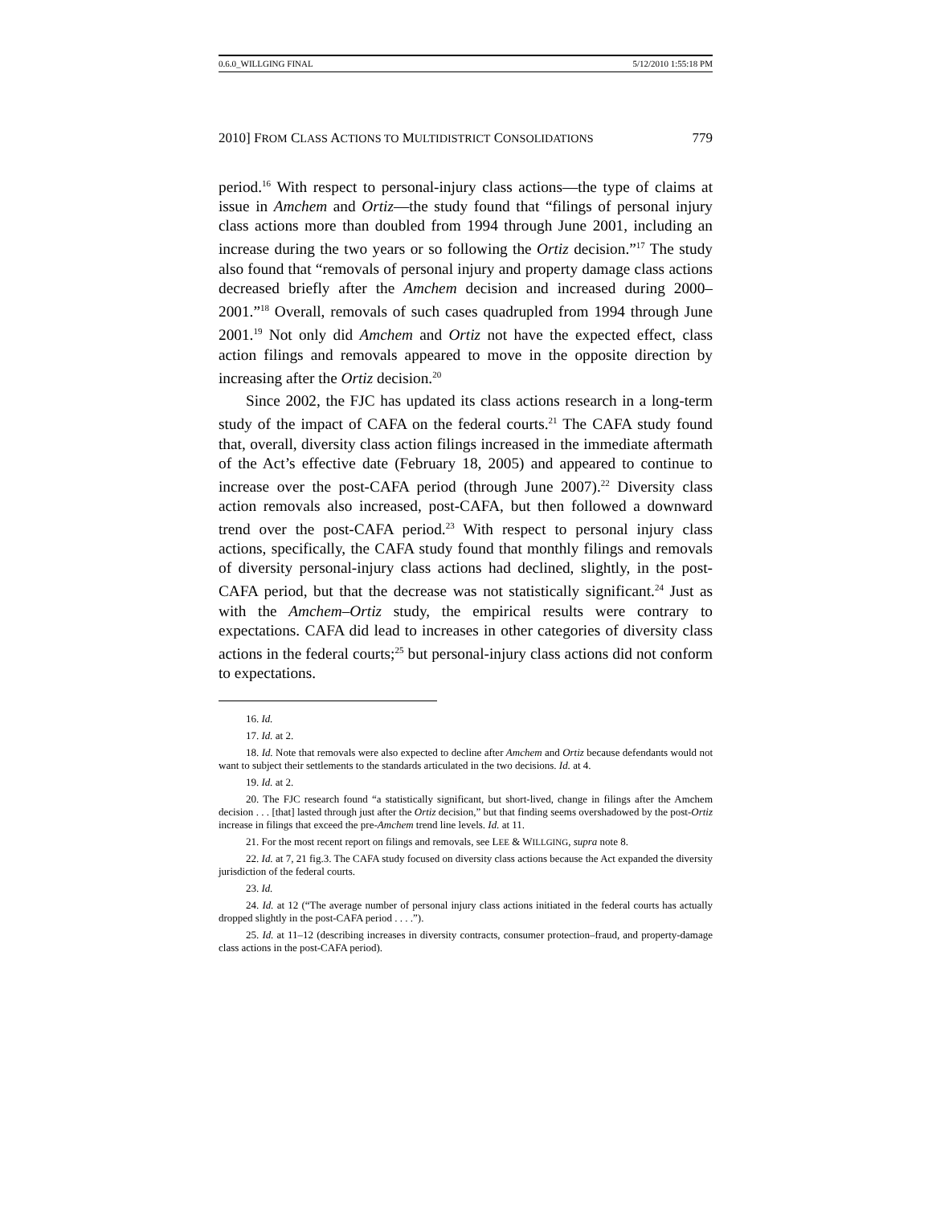0.6.0_WILLGING FINAL 5/12/2010 1:55:18 PM
2010] FROM CLASS ACTIONS TO MULTIDISTRICT CONSOLIDATIONS 779
period.<sup>16</sup> With respect to personal-injury class actions—the type of claims at issue in Amchem and Ortiz—the study found that “filings of personal injury class actions more than doubled from 1994 through June 2001, including an increase during the two years or so following the Ortiz decision.”<sup>17</sup> The study also found that “removals of personal injury and property damage class actions decreased briefly after the Amchem decision and increased during 2000–2001.”<sup>18</sup> Overall, removals of such cases quadrupled from 1994 through June 2001.<sup>19</sup> Not only did Amchem and Ortiz not have the expected effect, class action filings and removals appeared to move in the opposite direction by increasing after the Ortiz decision.<sup>20</sup>
Since 2002, the FJC has updated its class actions research in a long-term study of the impact of CAFA on the federal courts.<sup>21</sup> The CAFA study found that, overall, diversity class action filings increased in the immediate aftermath of the Act’s effective date (February 18, 2005) and appeared to continue to increase over the post-CAFA period (through June 2007).<sup>22</sup> Diversity class action removals also increased, post-CAFA, but then followed a downward trend over the post-CAFA period.<sup>23</sup> With respect to personal injury class actions, specifically, the CAFA study found that monthly filings and removals of diversity personal-injury class actions had declined, slightly, in the post-CAFA period, but that the decrease was not statistically significant.<sup>24</sup> Just as with the Amchem–Ortiz study, the empirical results were contrary to expectations. CAFA did lead to increases in other categories of diversity class actions in the federal courts;<sup>25</sup> but personal-injury class actions did not conform to expectations.
16. Id.
17. Id. at 2.
18. Id. Note that removals were also expected to decline after Amchem and Ortiz because defendants would not want to subject their settlements to the standards articulated in the two decisions. Id. at 4.
19. Id. at 2.
20. The FJC research found “a statistically significant, but short-lived, change in filings after the Amchem decision . . . [that] lasted through just after the Ortiz decision,” but that finding seems overshadowed by the post-Ortiz increase in filings that exceed the pre-Amchem trend line levels. Id. at 11.
21. For the most recent report on filings and removals, see LEE & WILLGING, supra note 8.
22. Id. at 7, 21 fig.3. The CAFA study focused on diversity class actions because the Act expanded the diversity jurisdiction of the federal courts.
23. Id.
24. Id. at 12 (“The average number of personal injury class actions initiated in the federal courts has actually dropped slightly in the post-CAFA period . . . .”).
25. Id. at 11–12 (describing increases in diversity contracts, consumer protection–fraud, and property-damage class actions in the post-CAFA period).